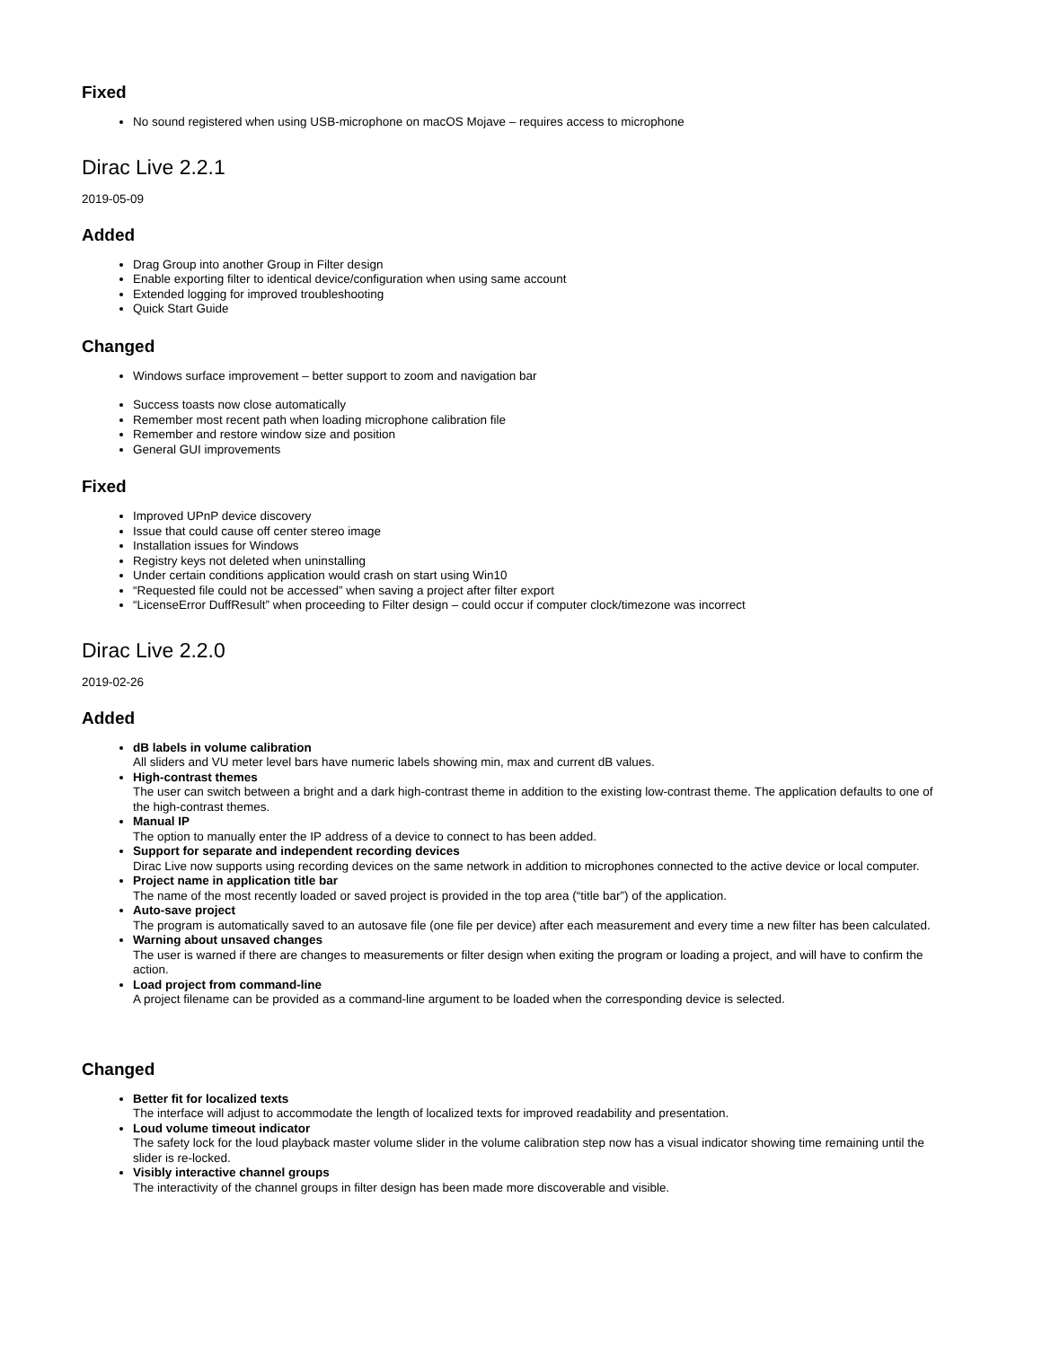Fixed
No sound registered when using USB-microphone on macOS Mojave – requires access to microphone
Dirac Live 2.2.1
2019-05-09
Added
Drag Group into another Group in Filter design
Enable exporting filter to identical device/configuration when using same account
Extended logging for improved troubleshooting
Quick Start Guide
Changed
Windows surface improvement – better support to zoom and navigation bar
Success toasts now close automatically
Remember most recent path when loading microphone calibration file
Remember and restore window size and position
General GUI improvements
Fixed
Improved UPnP device discovery
Issue that could cause off center stereo image
Installation issues for Windows
Registry keys not deleted when uninstalling
Under certain conditions application would crash on start using Win10
“Requested file could not be accessed” when saving a project after filter export
“LicenseError DuffResult” when proceeding to Filter design – could occur if computer clock/timezone was incorrect
Dirac Live 2.2.0
2019-02-26
Added
dB labels in volume calibration
All sliders and VU meter level bars have numeric labels showing min, max and current dB values.
High-contrast themes
The user can switch between a bright and a dark high-contrast theme in addition to the existing low-contrast theme. The application defaults to one of the high-contrast themes.
Manual IP
The option to manually enter the IP address of a device to connect to has been added.
Support for separate and independent recording devices
Dirac Live now supports using recording devices on the same network in addition to microphones connected to the active device or local computer.
Project name in application title bar
The name of the most recently loaded or saved project is provided in the top area (“title bar”) of the application.
Auto-save project
The program is automatically saved to an autosave file (one file per device) after each measurement and every time a new filter has been calculated.
Warning about unsaved changes
The user is warned if there are changes to measurements or filter design when exiting the program or loading a project, and will have to confirm the action.
Load project from command-line
A project filename can be provided as a command-line argument to be loaded when the corresponding device is selected.
Changed
Better fit for localized texts
The interface will adjust to accommodate the length of localized texts for improved readability and presentation.
Loud volume timeout indicator
The safety lock for the loud playback master volume slider in the volume calibration step now has a visual indicator showing time remaining until the slider is re-locked.
Visibly interactive channel groups
The interactivity of the channel groups in filter design has been made more discoverable and visible.